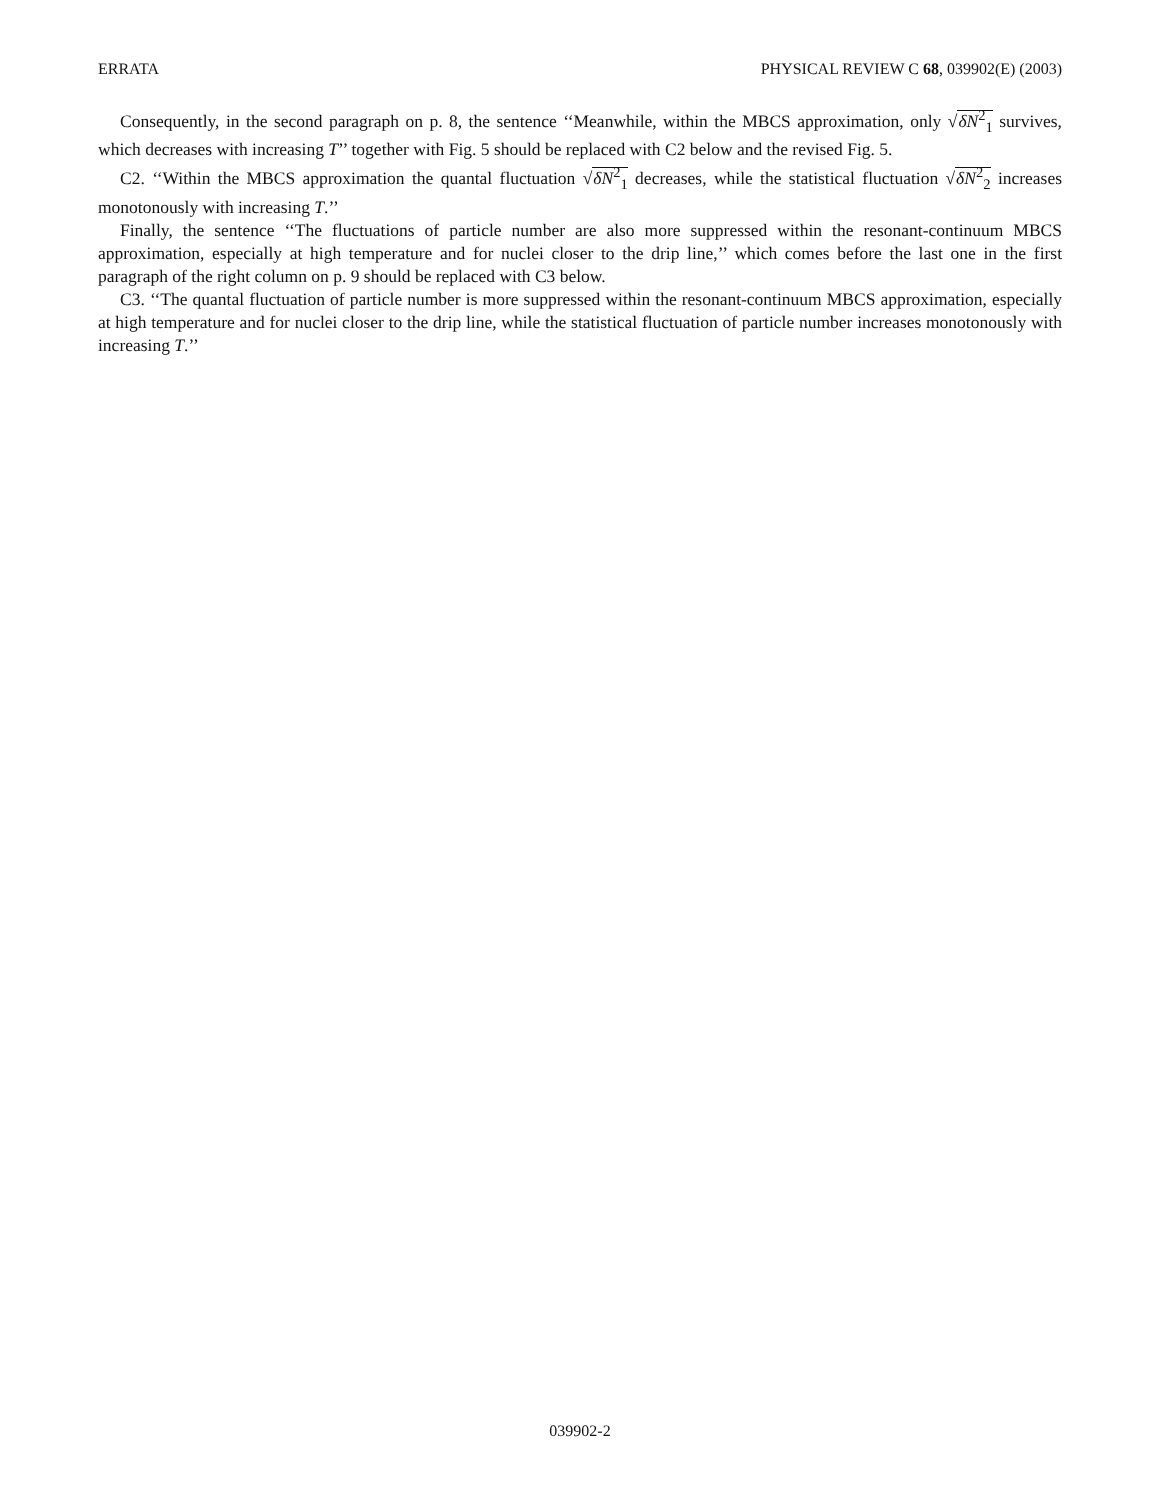ERRATA PHYSICAL REVIEW C 68, 039902(E) (2003)
Consequently, in the second paragraph on p. 8, the sentence ‘‘Meanwhile, within the MBCS approximation, only √δN<sup>2</sup><sub>1</sub> survives, which decreases with increasing T’’ together with Fig. 5 should be replaced with C2 below and the revised Fig. 5.
C2. ‘‘Within the MBCS approximation the quantal fluctuation √δN<sup>2</sup><sub>1</sub> decreases, while the statistical fluctuation √δN<sup>2</sup><sub>2</sub> increases monotonously with increasing T.’’
Finally, the sentence ‘‘The fluctuations of particle number are also more suppressed within the resonant-continuum MBCS approximation, especially at high temperature and for nuclei closer to the drip line,’’ which comes before the last one in the first paragraph of the right column on p. 9 should be replaced with C3 below.
C3. ‘‘The quantal fluctuation of particle number is more suppressed within the resonant-continuum MBCS approximation, especially at high temperature and for nuclei closer to the drip line, while the statistical fluctuation of particle number increases monotonously with increasing T.’’
039902-2